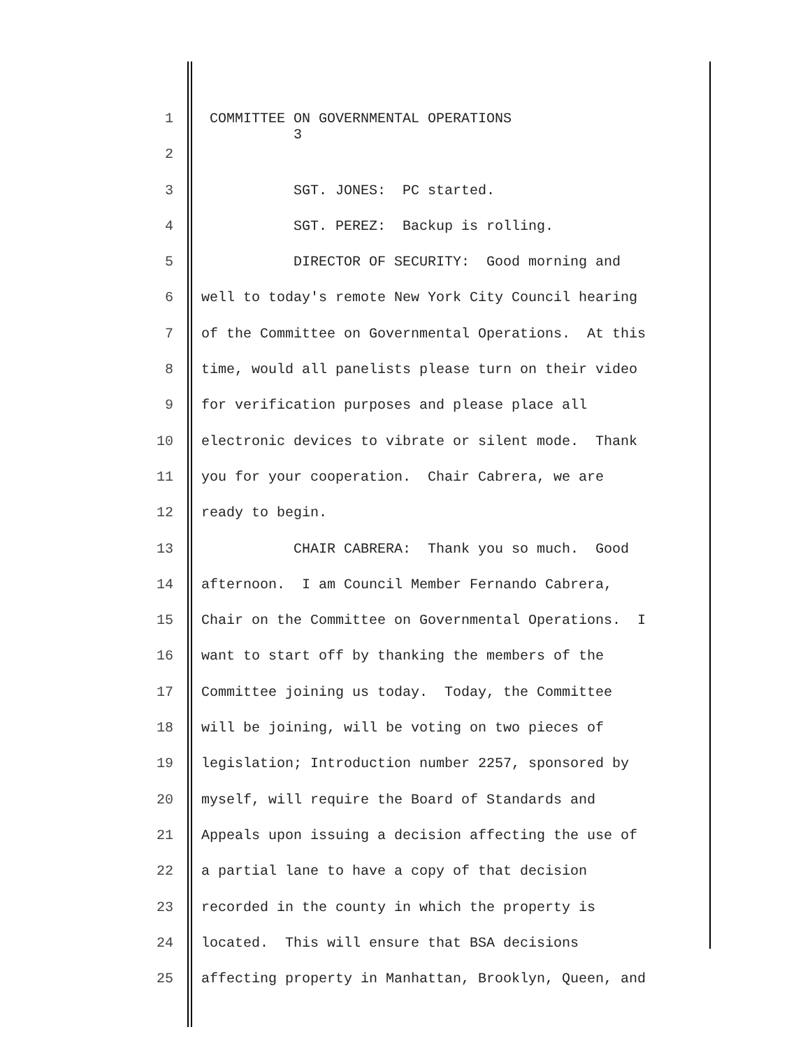1 COMMITTEE ON GOVERNMENTAL OPERATIONS 3
2
3 SGT. JONES: PC started.
4 SGT. PEREZ: Backup is rolling.
5 DIRECTOR OF SECURITY: Good morning and
6 well to today's remote New York City Council hearing
7 of the Committee on Governmental Operations. At this
8 time, would all panelists please turn on their video
9 for verification purposes and please place all
10 electronic devices to vibrate or silent mode. Thank
11 you for your cooperation. Chair Cabrera, we are
12 ready to begin.
13 CHAIR CABRERA: Thank you so much. Good
14 afternoon. I am Council Member Fernando Cabrera,
15 Chair on the Committee on Governmental Operations. I
16 want to start off by thanking the members of the
17 Committee joining us today. Today, the Committee
18 will be joining, will be voting on two pieces of
19 legislation; Introduction number 2257, sponsored by
20 myself, will require the Board of Standards and
21 Appeals upon issuing a decision affecting the use of
22 a partial lane to have a copy of that decision
23 recorded in the county in which the property is
24 located. This will ensure that BSA decisions
25 affecting property in Manhattan, Brooklyn, Queen, and